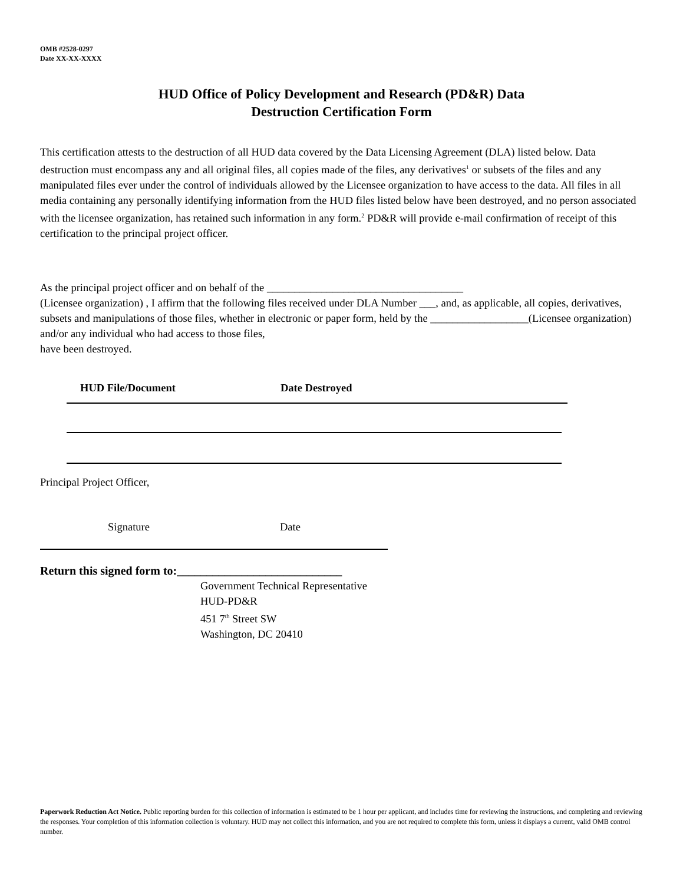OMB #2528-0297
Date XX-XX-XXXX
HUD Office of Policy Development and Research (PD&R) Data
Destruction Certification Form
This certification attests to the destruction of all HUD data covered by the Data Licensing Agreement (DLA) listed below. Data destruction must encompass any and all original files, all copies made of the files, any derivatives<sup>1</sup> or subsets of the files and any manipulated files ever under the control of individuals allowed by the Licensee organization to have access to the data. All files in all media containing any personally identifying information from the HUD files listed below have been destroyed, and no person associated with the licensee organization, has retained such information in any form.<sup>2</sup> PD&R will provide e-mail confirmation of receipt of this certification to the principal project officer.
As the principal project officer and on behalf of the ____________________________________
(Licensee organization) , I affirm that the following files received under DLA Number ___, and, as applicable, all copies, derivatives, subsets and manipulations of those files, whether in electronic or paper form, held by the __________________(Licensee organization) and/or any individual who had access to those files,
have been destroyed.
HUD File/Document Date Destroyed
Principal Project Officer,
Signature Date
Return this signed form to:____________________________
Government Technical Representative
HUD-PD&R
451 7<sup>th</sup> Street SW
Washington, DC 20410
Paperwork Reduction Act Notice. Public reporting burden for this collection of information is estimated to be 1 hour per applicant, and includes time for reviewing the instructions, and completing and reviewing the responses. Your completion of this information collection is voluntary. HUD may not collect this information, and you are not required to complete this form, unless it displays a current, valid OMB control number.